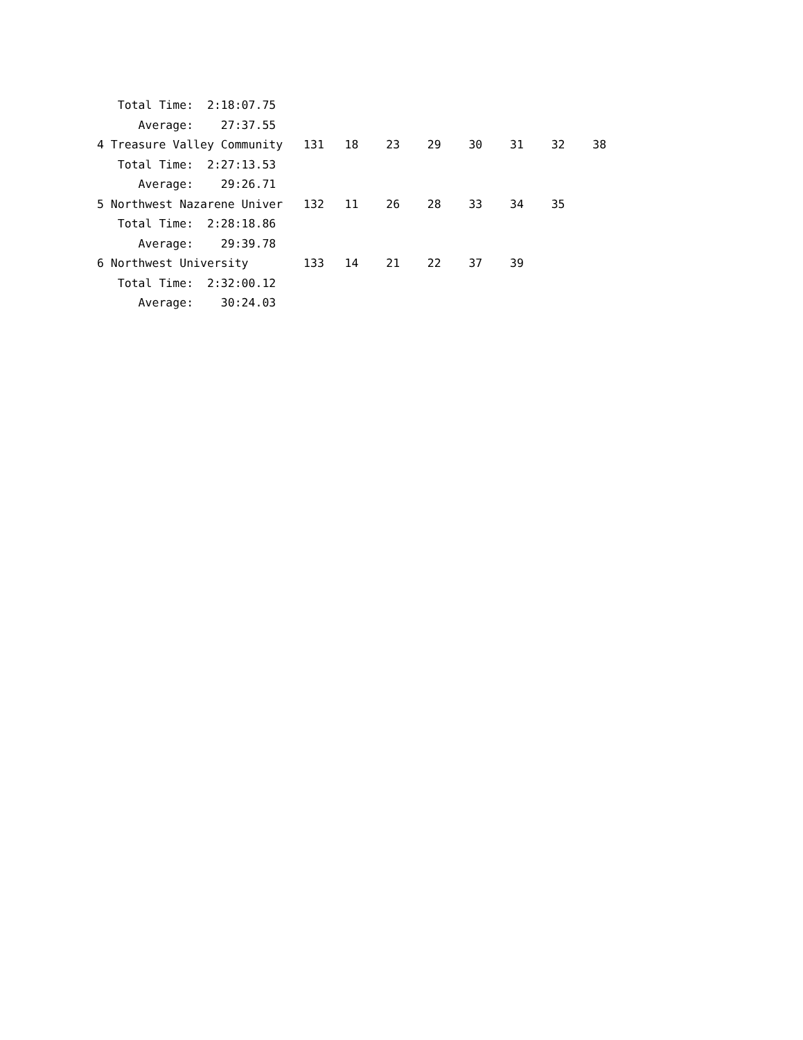Total Time:  2:18:07.75
      Average:    27:37.55
4 Treasure Valley Community   131   18    23    29    30    31    32    38
   Total Time:  2:27:13.53
      Average:    29:26.71
5 Northwest Nazarene Univer   132   11    26    28    33    34    35
   Total Time:  2:28:18.86
      Average:    29:39.78
6 Northwest University        133   14    21    22    37    39
   Total Time:  2:32:00.12
      Average:    30:24.03